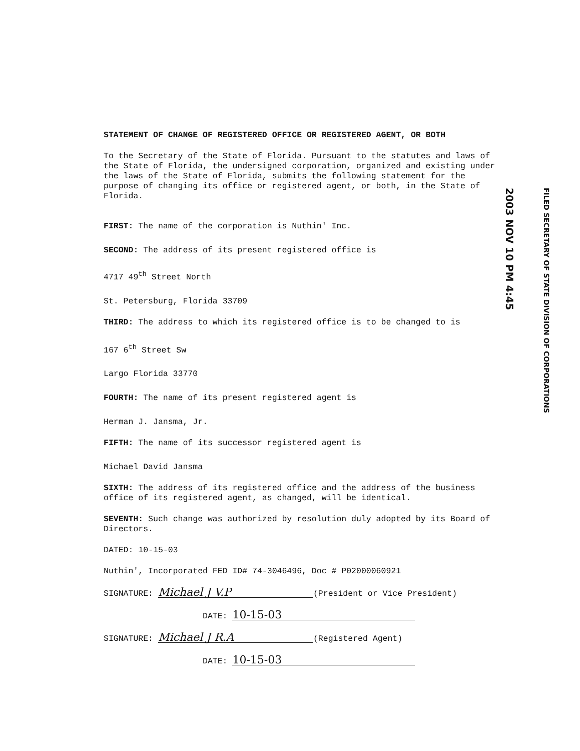STATEMENT OF CHANGE OF REGISTERED OFFICE OR REGISTERED AGENT, OR BOTH
To the Secretary of the State of Florida. Pursuant to the statutes and laws of the State of Florida, the undersigned corporation, organized and existing under the laws of the State of Florida, submits the following statement for the purpose of changing its office or registered agent, or both, in the State of Florida.
FIRST: The name of the corporation is Nuthin' Inc.
SECOND: The address of its present registered office is
4717 49<sup>th</sup> Street North
St. Petersburg, Florida 33709
THIRD: The address to which its registered office is to be changed to is
167 6<sup>th</sup> Street Sw
Largo Florida 33770
FOURTH: The name of its present registered agent is
Herman J. Jansma, Jr.
FIFTH: The name of its successor registered agent is
Michael David Jansma
SIXTH: The address of its registered office and the address of the business office of its registered agent, as changed, will be identical.
SEVENTH: Such change was authorized by resolution duly adopted by its Board of Directors.
DATED: 10-15-03
Nuthin', Incorporated FED ID# 74-3046496, Doc # P02000060921
SIGNATURE: Michael J V.P (President or Vice President)
DATE: 10-15-03
SIGNATURE: Michael J R.A (Registered Agent)
DATE: 10-15-03
FILED SECRETARY OF STATE DIVISION OF CORPORATIONS
2003 NOV 10 PM 4:45